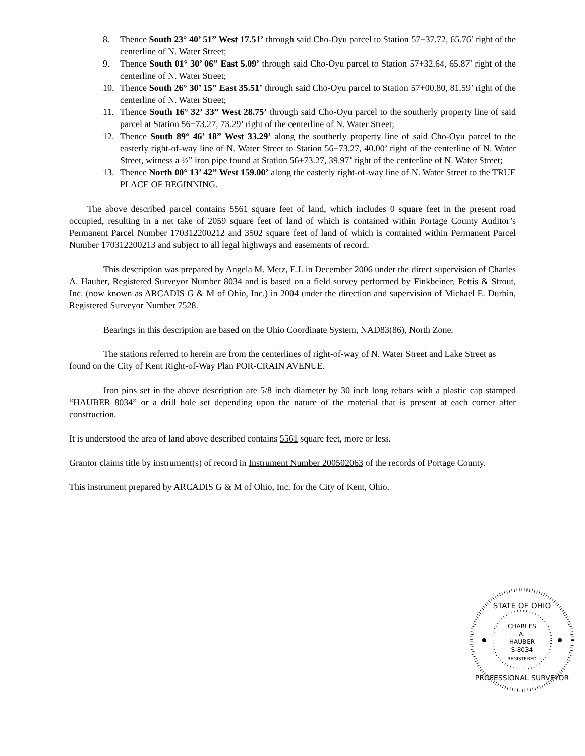8. Thence South 23° 40’ 51” West 17.51’ through said Cho-Oyu parcel to Station 57+37.72, 65.76’ right of the centerline of N. Water Street;
9. Thence South 01° 30’ 06” East 5.09’ through said Cho-Oyu parcel to Station 57+32.64, 65.87’ right of the centerline of N. Water Street;
10. Thence South 26° 30’ 15” East 35.51’ through said Cho-Oyu parcel to Station 57+00.80, 81.59’ right of the centerline of N. Water Street;
11. Thence South 16° 32’ 33” West 28.75’ through said Cho-Oyu parcel to the southerly property line of said parcel at Station 56+73.27, 73.29’ right of the centerline of N. Water Street;
12. Thence South 89° 46’ 18” West 33.29’ along the southerly property line of said Cho-Oyu parcel to the easterly right-of-way line of N. Water Street to Station 56+73.27, 40.00’ right of the centerline of N. Water Street, witness a ½” iron pipe found at Station 56+73.27, 39.97’ right of the centerline of N. Water Street;
13. Thence North 00° 13’ 42” West 159.00’ along the easterly right-of-way line of N. Water Street to the TRUE PLACE OF BEGINNING.
The above described parcel contains 5561 square feet of land, which includes 0 square feet in the present road occupied, resulting in a net take of 2059 square feet of land of which is contained within Portage County Auditor’s Permanent Parcel Number 170312200212 and 3502 square feet of land of which is contained within Permanent Parcel Number 170312200213 and subject to all legal highways and easements of record.
This description was prepared by Angela M. Metz, E.I. in December 2006 under the direct supervision of Charles A. Hauber, Registered Surveyor Number 8034 and is based on a field survey performed by Finkbeiner, Pettis & Strout, Inc. (now known as ARCADIS G & M of Ohio, Inc.) in 2004 under the direction and supervision of Michael E. Durbin, Registered Surveyor Number 7528.
Bearings in this description are based on the Ohio Coordinate System, NAD83(86), North Zone.
The stations referred to herein are from the centerlines of right-of-way of N. Water Street and Lake Street as found on the City of Kent Right-of-Way Plan POR-CRAIN AVENUE.
Iron pins set in the above description are 5/8 inch diameter by 30 inch long rebars with a plastic cap stamped “HAUBER 8034” or a drill hole set depending upon the nature of the material that is present at each corner after construction.
It is understood the area of land above described contains 5561 square feet, more or less.
Grantor claims title by instrument(s) of record in Instrument Number 200502063 of the records of Portage County.
This instrument prepared by ARCADIS G & M of Ohio, Inc. for the City of Kent, Ohio.
STATE OF OHIO
CHARLES
A.
HAUBER
S-8034
REGISTERED
PROFESSIONAL SURVEYOR